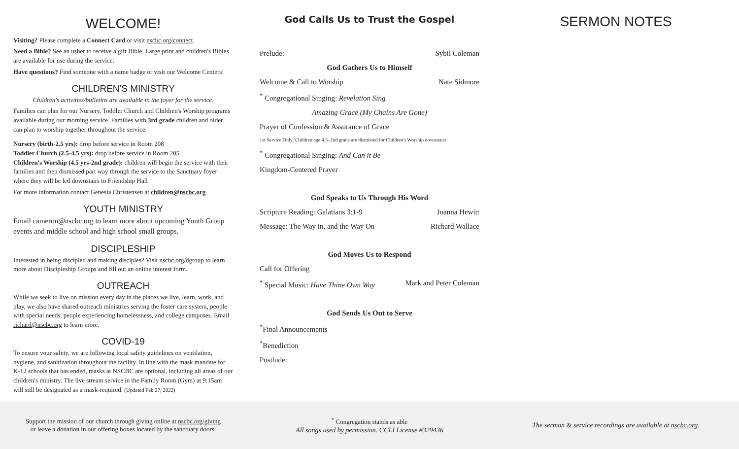WELCOME!
Visiting? Please complete a Connect Card or visit nscbc.org/connect.
Need a Bible? See an usher to receive a gift Bible. Large print and children's Bibles are available for use during the service.
Have questions? Find someone with a name badge or visit our Welcome Centers!
CHILDREN'S MINISTRY
Children's activities/bulletins are available in the foyer for the service.
Families can plan for our Nursery, Toddler Church and Children's Worship programs available during our morning service. Families with 3rd grade children and older can plan to worship together throughout the service.
Nursery (birth-2.5 yrs): drop before service in Room 208
Toddler Church (2.5-4.5 yrs): drop before service in Room 205
Children's Worship (4.5 yrs-2nd grade): children will begin the service with their families and then dismissed part way through the service to the Sanctuary foyer where they will be led downstairs to Friendship Hall
For more information contact Genesia Christensen at children@nscbc.org.
YOUTH MINISTRY
Email cameron@nscbc.org to learn more about upcoming Youth Group events and middle school and high school small groups.
DISCIPLESHIP
Interested in being discipled and making disciples? Visit nscbc.org/dgroup to learn more about Discipleship Groups and fill out an online interest form.
OUTREACH
While we seek to live on mission every day in the places we live, learn, work, and play, we also have shared outreach ministries serving the foster care system, people with special needs, people experiencing homelessness, and college campuses. Email richard@nscbc.org to learn more.
COVID-19
To ensure your safety, we are following local safety guidelines on ventilation, hygiene, and sanitization throughout the facility. In line with the mask mandate for K-12 schools that has ended, masks at NSCBC are optional, including all areas of our children's ministry. The live stream service in the Family Room (Gym) at 9:15am will still be designated as a mask-required. (Updated Feb 27, 2022)
God Calls Us to Trust the Gospel
Prelude: Sybil Coleman
God Gathers Us to Himself
Welcome & Call to Worship Nate Sidmore
<sup>*</sup> Congregational Singing: Revelation Sing
Amazing Grace (My Chains Are Gone)
Prayer of Confession & Assurance of Grace
1st Service Only: Children age 4.5–2nd grade are dismissed for Children's Worship downstairs
<sup>*</sup> Congregational Singing: And Can it Be
Kingdom-Centered Prayer
God Speaks to Us Through His Word
Scripture Reading: Galatians 3:1-9 Joanna Hewitt
Message: The Way in, and the Way On Richard Wallace
God Moves Us to Respond
Call for Offering
<sup>*</sup> Special Music: Have Thine Own Way Mark and Peter Coleman
God Sends Us Out to Serve
<sup>*</sup> Final Announcements
<sup>*</sup> Benediction
Postlude:
SERMON NOTES
Support the mission of our church through giving online at nscbc.org/giving
or leave a donation in our offering boxes located by the sanctuary doors.
<sup>*</sup> Congregation stands as able
All songs used by permission. CCLI License #329436
The sermon & service recordings are available at nscbc.org.